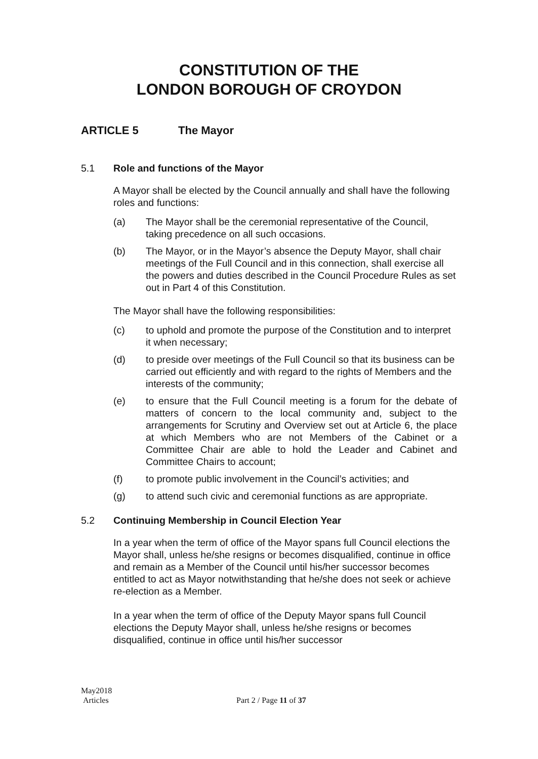CONSTITUTION OF THE
LONDON BOROUGH OF CROYDON
ARTICLE 5 The Mayor
5.1 Role and functions of the Mayor
A Mayor shall be elected by the Council annually and shall have the following roles and functions:
(a) The Mayor shall be the ceremonial representative of the Council, taking precedence on all such occasions.
(b) The Mayor, or in the Mayor’s absence the Deputy Mayor, shall chair meetings of the Full Council and in this connection, shall exercise all the powers and duties described in the Council Procedure Rules as set out in Part 4 of this Constitution.
The Mayor shall have the following responsibilities:
(c) to uphold and promote the purpose of the Constitution and to interpret it when necessary;
(d) to preside over meetings of the Full Council so that its business can be carried out efficiently and with regard to the rights of Members and the interests of the community;
(e) to ensure that the Full Council meeting is a forum for the debate of matters of concern to the local community and, subject to the arrangements for Scrutiny and Overview set out at Article 6, the place at which Members who are not Members of the Cabinet or a Committee Chair are able to hold the Leader and Cabinet and Committee Chairs to account;
(f) to promote public involvement in the Council’s activities; and
(g) to attend such civic and ceremonial functions as are appropriate.
5.2 Continuing Membership in Council Election Year
In a year when the term of office of the Mayor spans full Council elections the Mayor shall, unless he/she resigns or becomes disqualified, continue in office and remain as a Member of the Council until his/her successor becomes entitled to act as Mayor notwithstanding that he/she does not seek or achieve re-election as a Member.
In a year when the term of office of the Deputy Mayor spans full Council elections the Deputy Mayor shall, unless he/she resigns or becomes disqualified, continue in office until his/her successor
May2018
Articles
Part 2 / Page 11 of 37